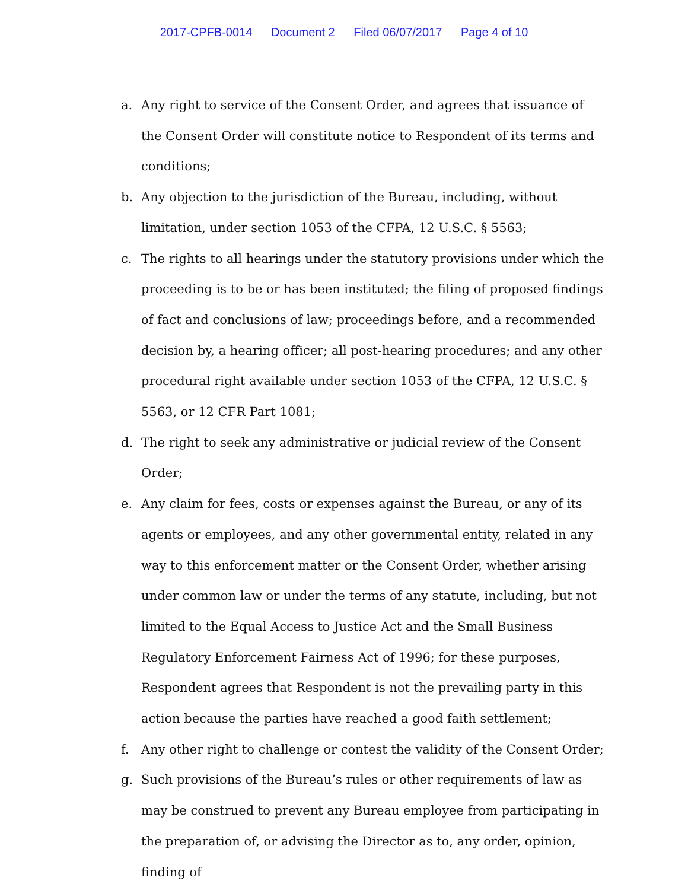2017-CPFB-0014 Document 2 Filed 06/07/2017 Page 4 of 10
a. Any right to service of the Consent Order, and agrees that issuance of the Consent Order will constitute notice to Respondent of its terms and conditions;
b. Any objection to the jurisdiction of the Bureau, including, without limitation, under section 1053 of the CFPA, 12 U.S.C. § 5563;
c. The rights to all hearings under the statutory provisions under which the proceeding is to be or has been instituted; the filing of proposed findings of fact and conclusions of law; proceedings before, and a recommended decision by, a hearing officer; all post-hearing procedures; and any other procedural right available under section 1053 of the CFPA, 12 U.S.C. § 5563, or 12 CFR Part 1081;
d. The right to seek any administrative or judicial review of the Consent Order;
e. Any claim for fees, costs or expenses against the Bureau, or any of its agents or employees, and any other governmental entity, related in any way to this enforcement matter or the Consent Order, whether arising under common law or under the terms of any statute, including, but not limited to the Equal Access to Justice Act and the Small Business Regulatory Enforcement Fairness Act of 1996; for these purposes, Respondent agrees that Respondent is not the prevailing party in this action because the parties have reached a good faith settlement;
f. Any other right to challenge or contest the validity of the Consent Order;
g. Such provisions of the Bureau’s rules or other requirements of law as may be construed to prevent any Bureau employee from participating in the preparation of, or advising the Director as to, any order, opinion, finding of